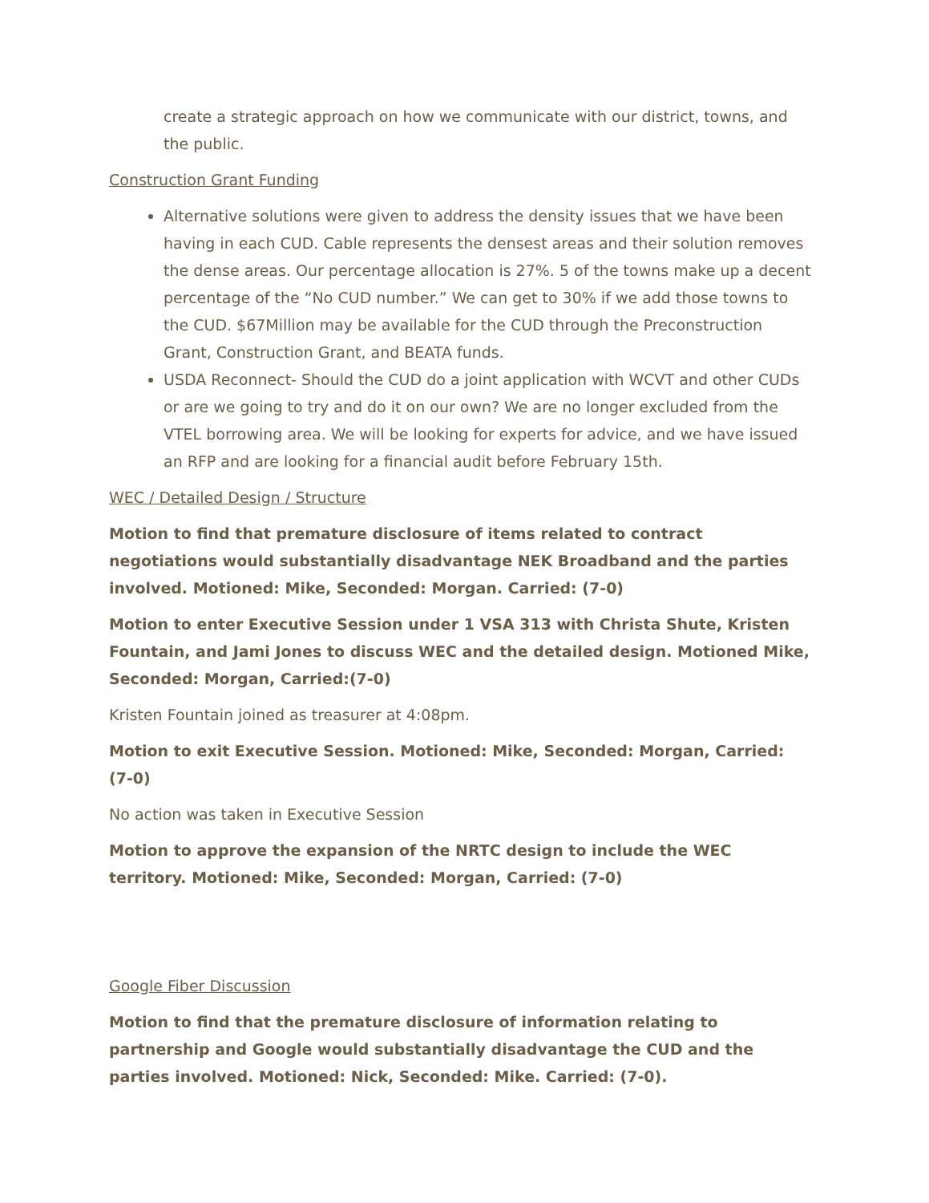create a strategic approach on how we communicate with our district, towns, and the public.
Construction Grant Funding
Alternative solutions were given to address the density issues that we have been having in each CUD. Cable represents the densest areas and their solution removes the dense areas. Our percentage allocation is 27%. 5 of the towns make up a decent percentage of the “No CUD number.” We can get to 30% if we add those towns to the CUD. $67Million may be available for the CUD through the Preconstruction Grant, Construction Grant, and BEATA funds.
USDA Reconnect- Should the CUD do a joint application with WCVT and other CUDs or are we going to try and do it on our own? We are no longer excluded from the VTEL borrowing area. We will be looking for experts for advice, and we have issued an RFP and are looking for a financial audit before February 15th.
WEC / Detailed Design / Structure
Motion to find that premature disclosure of items related to contract negotiations would substantially disadvantage NEK Broadband and the parties involved. Motioned: Mike, Seconded: Morgan. Carried: (7-0)
Motion to enter Executive Session under 1 VSA 313 with Christa Shute, Kristen Fountain, and Jami Jones to discuss WEC and the detailed design. Motioned Mike, Seconded: Morgan, Carried:(7-0)
Kristen Fountain joined as treasurer at 4:08pm.
Motion to exit Executive Session. Motioned: Mike, Seconded: Morgan, Carried: (7-0)
No action was taken in Executive Session
Motion to approve the expansion of the NRTC design to include the WEC territory. Motioned: Mike, Seconded: Morgan, Carried: (7-0)
Google Fiber Discussion
Motion to find that the premature disclosure of information relating to partnership and Google would substantially disadvantage the CUD and the parties involved. Motioned: Nick, Seconded: Mike. Carried: (7-0).